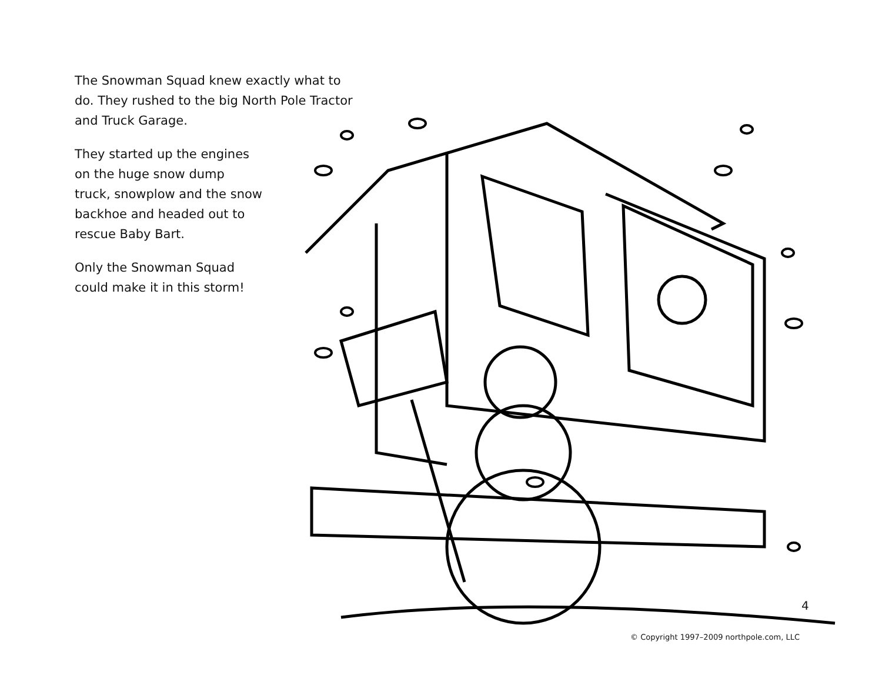The Snowman Squad knew exactly what to do. They rushed to the big North Pole Tractor and Truck Garage.
They started up the engines
on the huge snow dump
truck, snowplow and the snow
backhoe and headed out to
rescue Baby Bart.
Only the Snowman Squad
could make it in this storm!
4
© Copyright 1997–2009 northpole.com, LLC